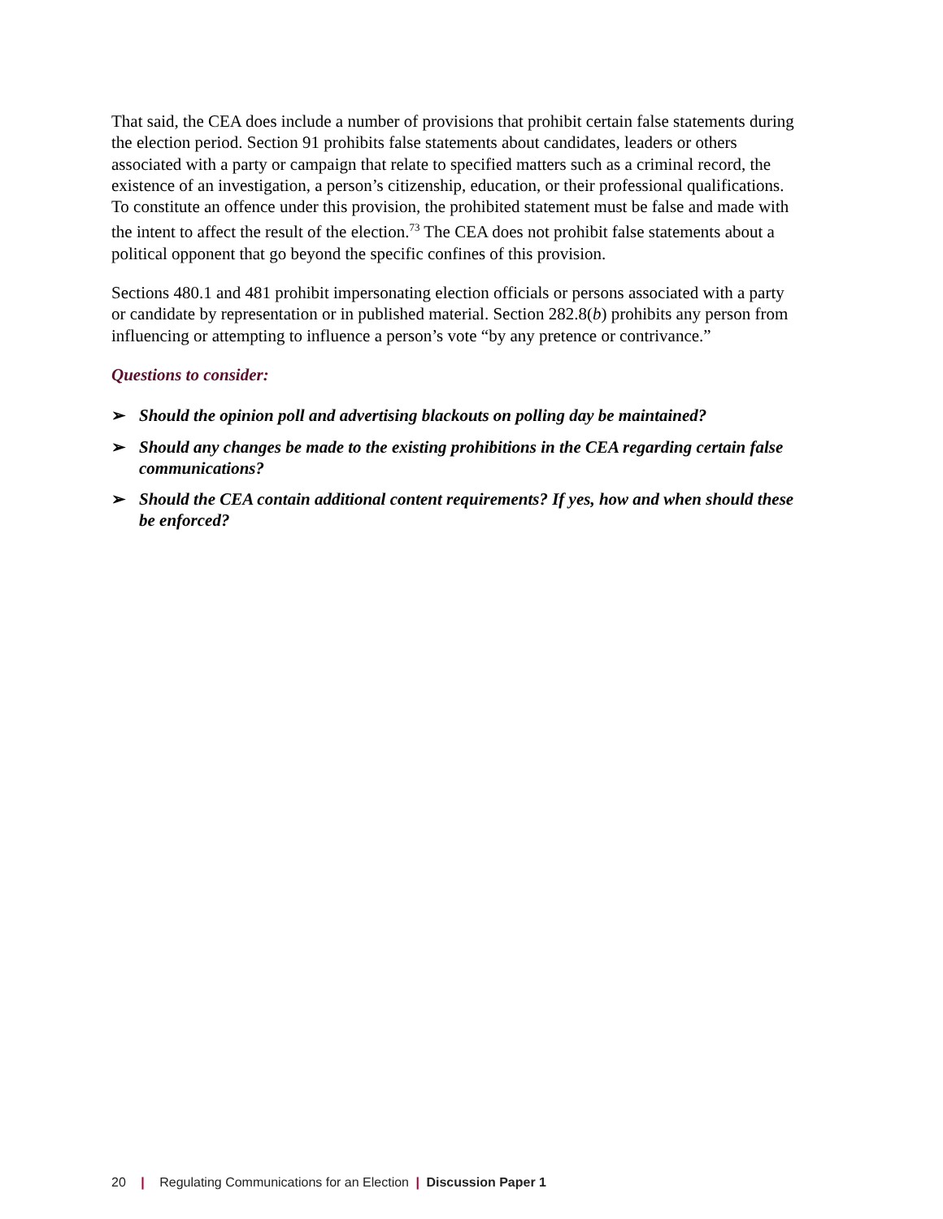That said, the CEA does include a number of provisions that prohibit certain false statements during the election period. Section 91 prohibits false statements about candidates, leaders or others associated with a party or campaign that relate to specified matters such as a criminal record, the existence of an investigation, a person’s citizenship, education, or their professional qualifications. To constitute an offence under this provision, the prohibited statement must be false and made with the intent to affect the result of the election.<sup>73</sup> The CEA does not prohibit false statements about a political opponent that go beyond the specific confines of this provision.
Sections 480.1 and 481 prohibit impersonating election officials or persons associated with a party or candidate by representation or in published material. Section 282.8(b) prohibits any person from influencing or attempting to influence a person’s vote “by any pretence or contrivance.”
Questions to consider:
➢ Should the opinion poll and advertising blackouts on polling day be maintained?
➢ Should any changes be made to the existing prohibitions in the CEA regarding certain false communications?
➢ Should the CEA contain additional content requirements? If yes, how and when should these be enforced?
20 | Regulating Communications for an Election | Discussion Paper 1